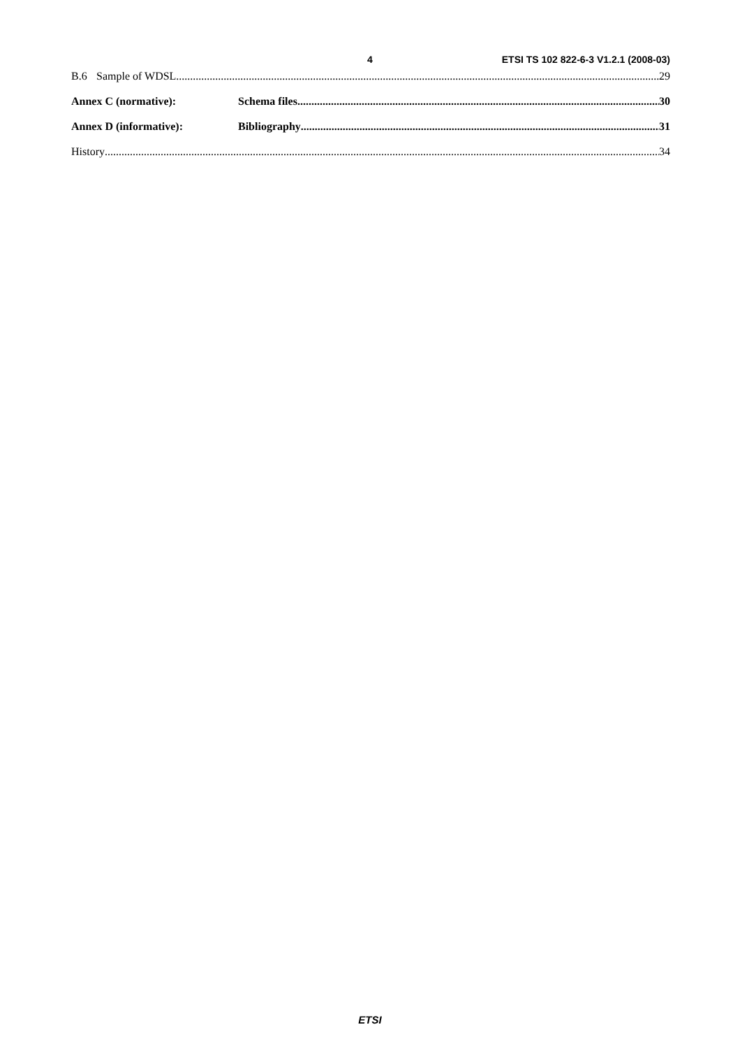4 ETSI TS 102 822-6-3 V1.2.1 (2008-03)
B.6 Sample of WDSL 29
Annex C (normative): Schema files 30
Annex D (informative): Bibliography 31
History 34
ETSI